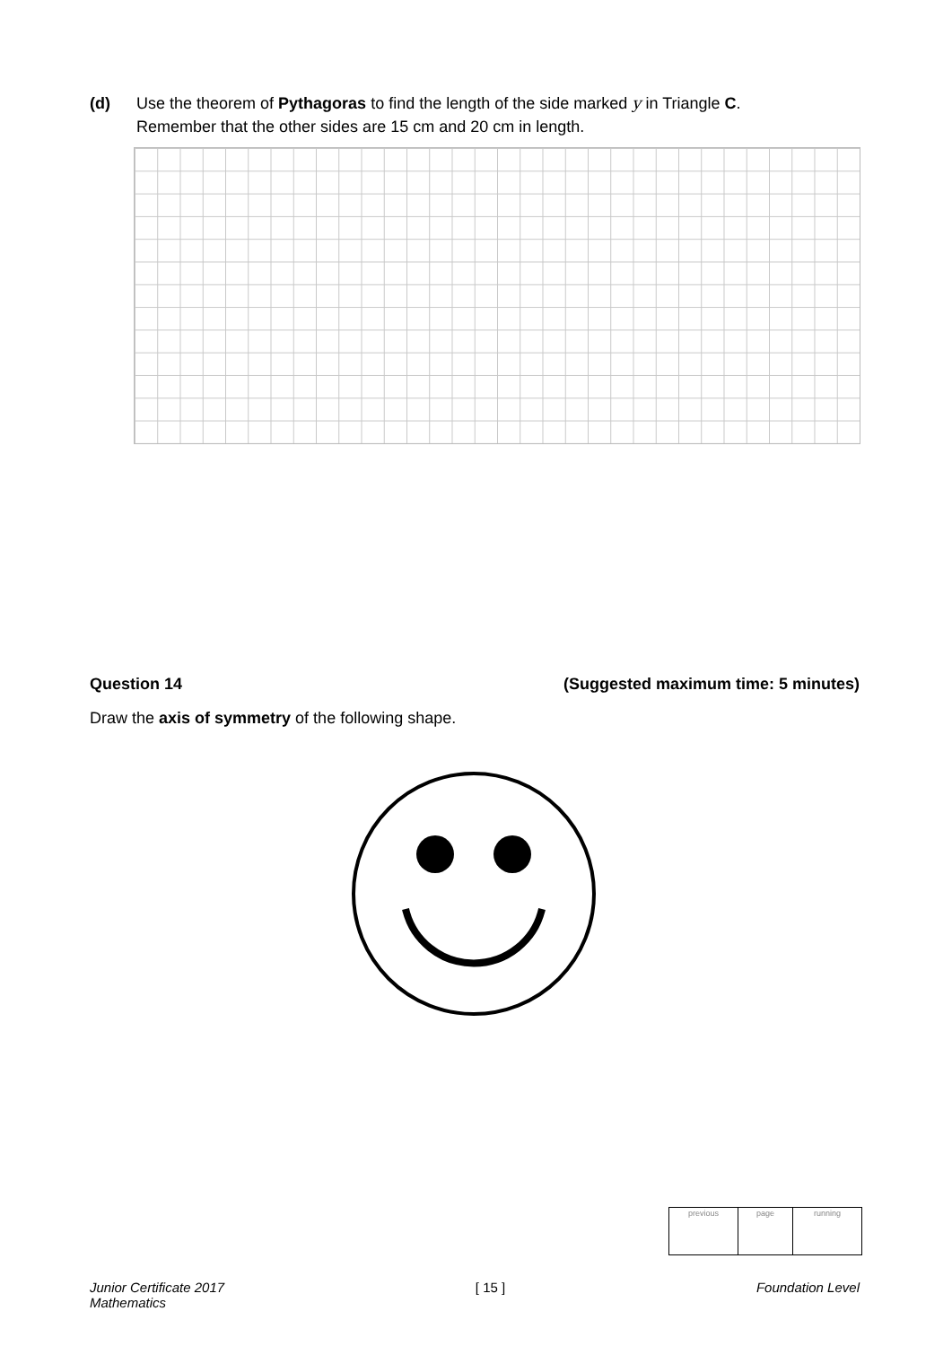(d) Use the theorem of Pythagoras to find the length of the side marked y in Triangle C.
Remember that the other sides are 15 cm and 20 cm in length.
Question 14 (Suggested maximum time: 5 minutes)
Draw the axis of symmetry of the following shape.
| previous | page | running |
Junior Certificate 2017
Mathematics [ 15 ] Foundation Level